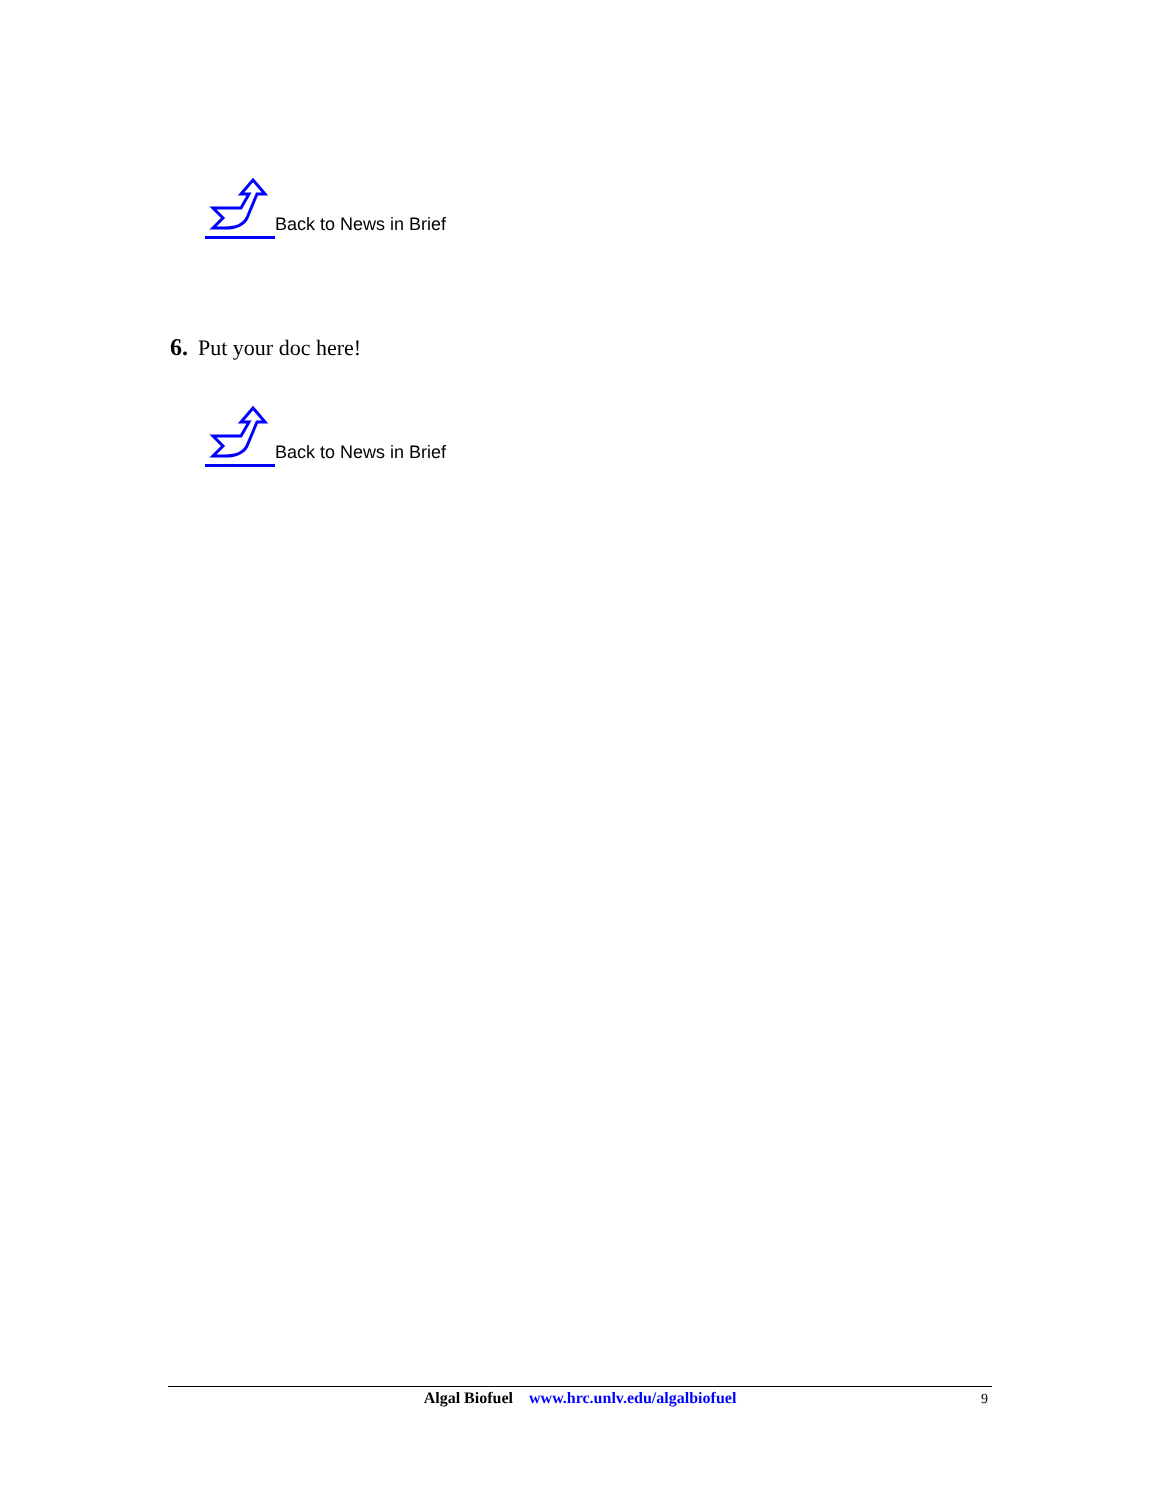Back to News in Brief
6. Put your doc here!
Back to News in Brief
Algal Biofuel www.hrc.unlv.edu/algalbiofuel
9